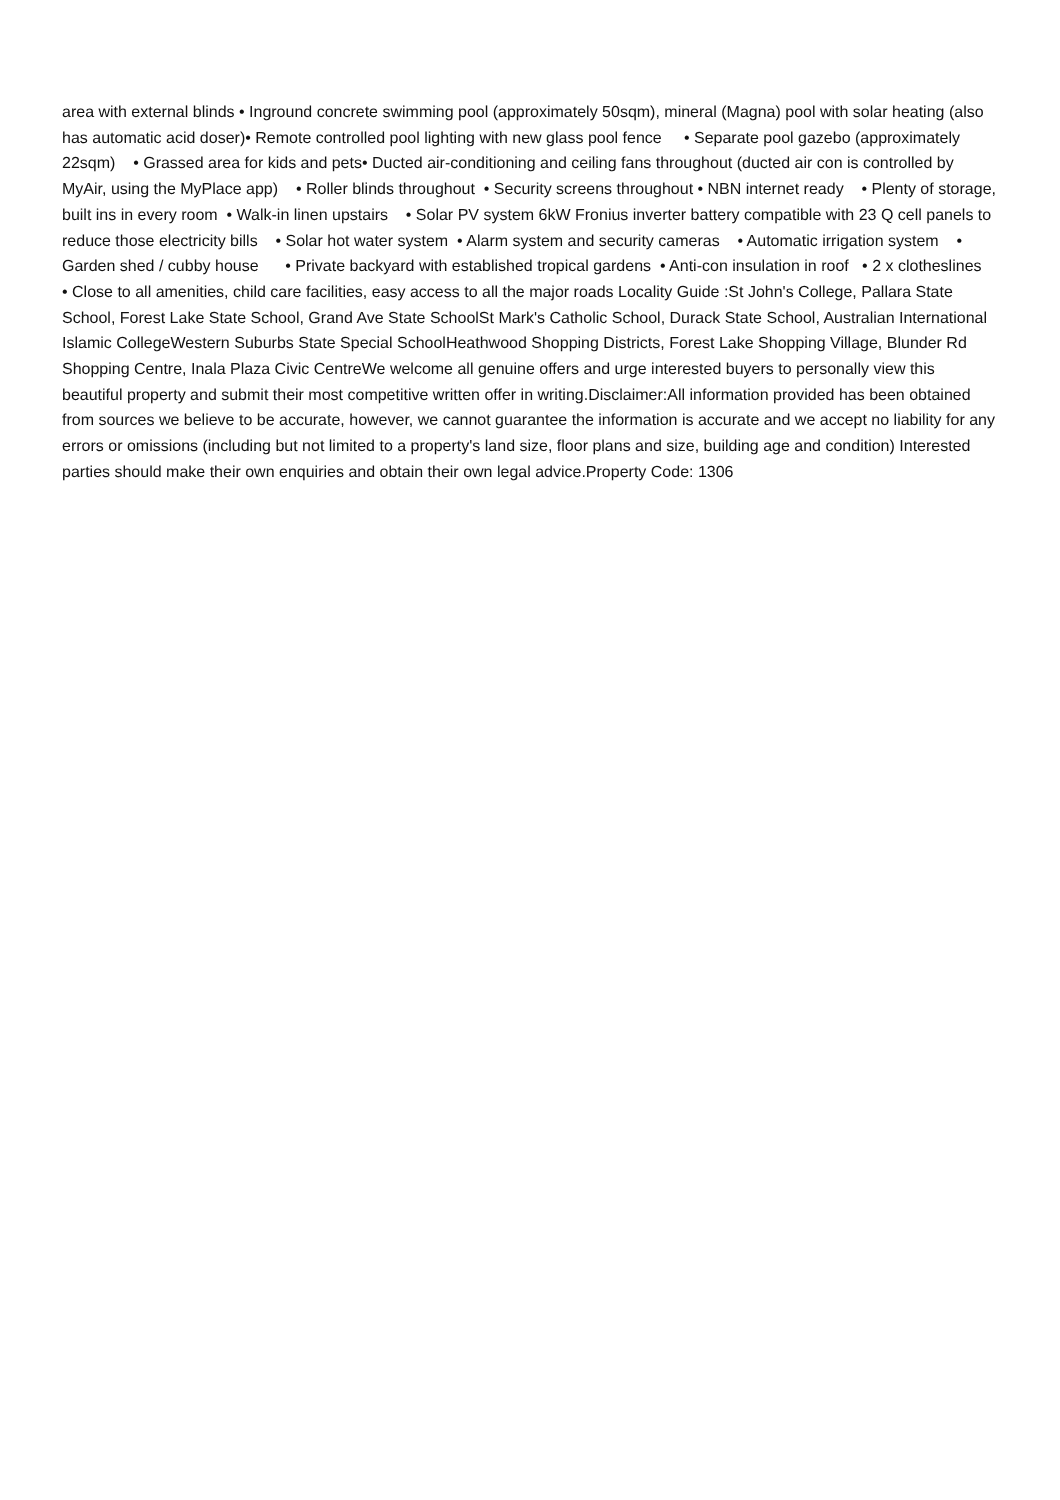area with external blinds • Inground concrete swimming pool (approximately 50sqm), mineral (Magna) pool with solar heating (also has automatic acid doser)• Remote controlled pool lighting with new glass pool fence • Separate pool gazebo (approximately 22sqm) • Grassed area for kids and pets• Ducted air-conditioning and ceiling fans throughout (ducted air con is controlled by MyAir, using the MyPlace app) • Roller blinds throughout • Security screens throughout • NBN internet ready • Plenty of storage, built ins in every room • Walk-in linen upstairs • Solar PV system 6kW Fronius inverter battery compatible with 23 Q cell panels to reduce those electricity bills • Solar hot water system • Alarm system and security cameras • Automatic irrigation system • Garden shed / cubby house • Private backyard with established tropical gardens • Anti-con insulation in roof • 2 x clotheslines • Close to all amenities, child care facilities, easy access to all the major roads Locality Guide :St John's College, Pallara State School, Forest Lake State School, Grand Ave State SchoolSt Mark's Catholic School, Durack State School, Australian International Islamic CollegeWestern Suburbs State Special SchoolHeathwood Shopping Districts, Forest Lake Shopping Village, Blunder Rd Shopping Centre, Inala Plaza Civic CentreWe welcome all genuine offers and urge interested buyers to personally view this beautiful property and submit their most competitive written offer in writing.Disclaimer:All information provided has been obtained from sources we believe to be accurate, however, we cannot guarantee the information is accurate and we accept no liability for any errors or omissions (including but not limited to a property's land size, floor plans and size, building age and condition) Interested parties should make their own enquiries and obtain their own legal advice.Property Code: 1306